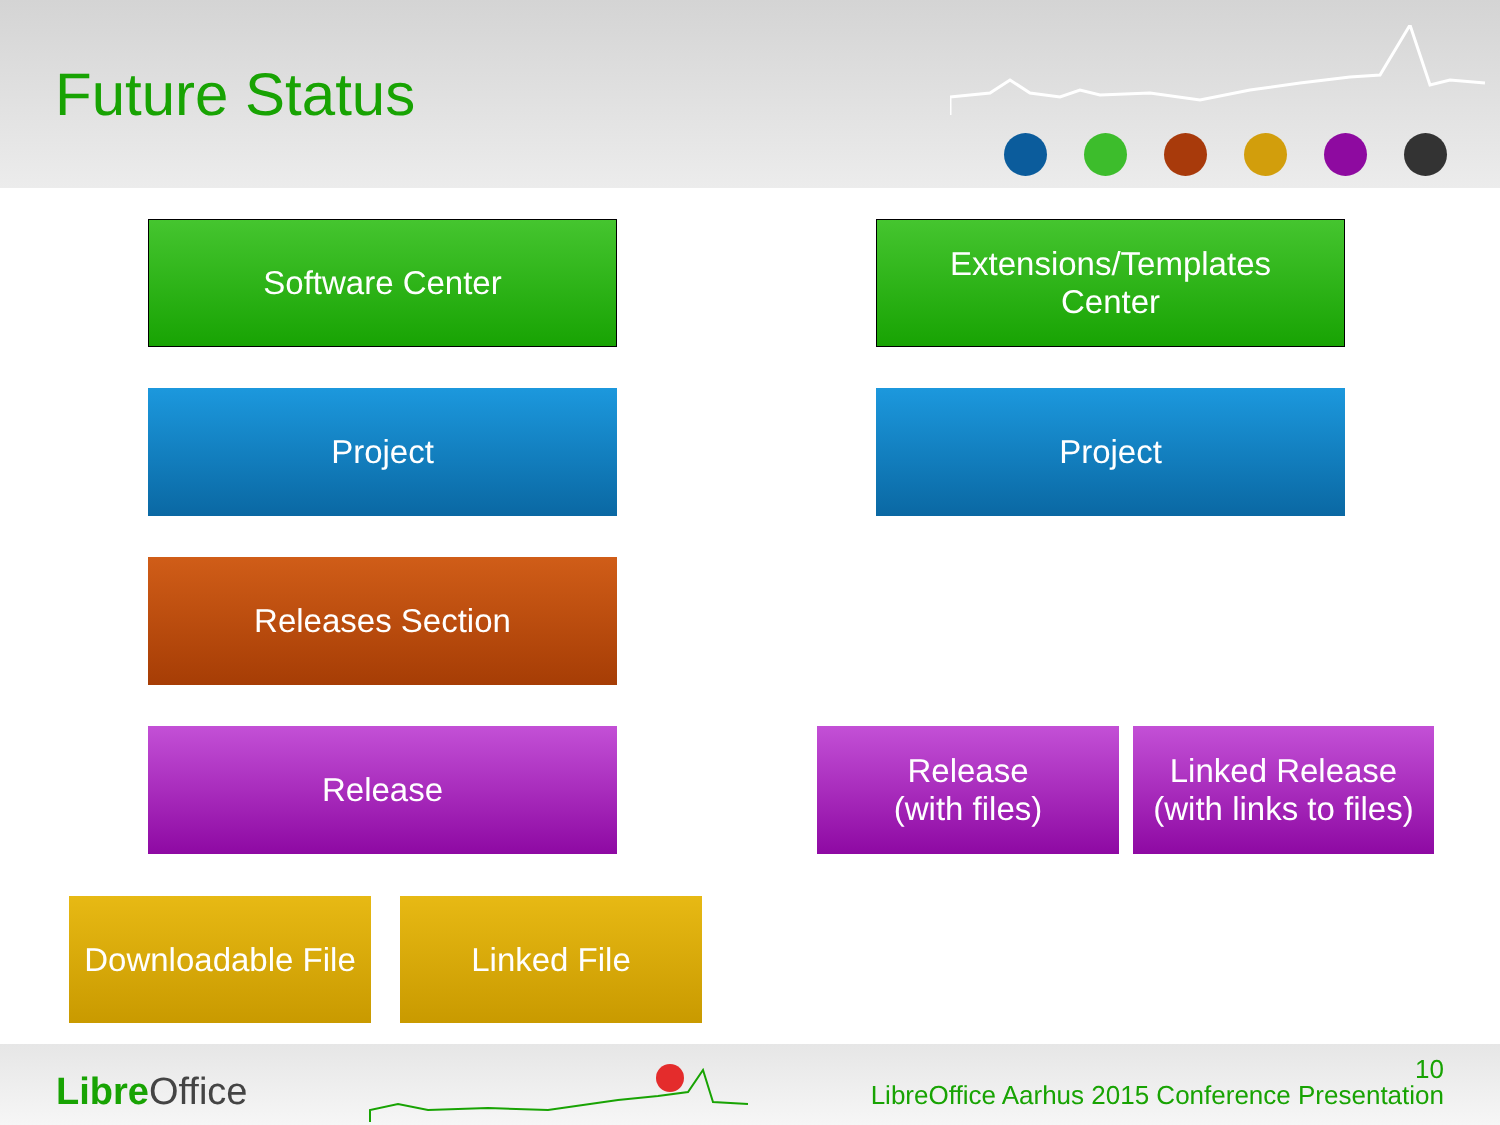Future Status
Software Center
Extensions/Templates
Center
Project Project
Releases Section
Release
Release
(with files)
Linked Release
(with links to files)
Downloadable File
Linked File
Libre Office
10
LibreOffice Aarhus 2015 Conference Presentation